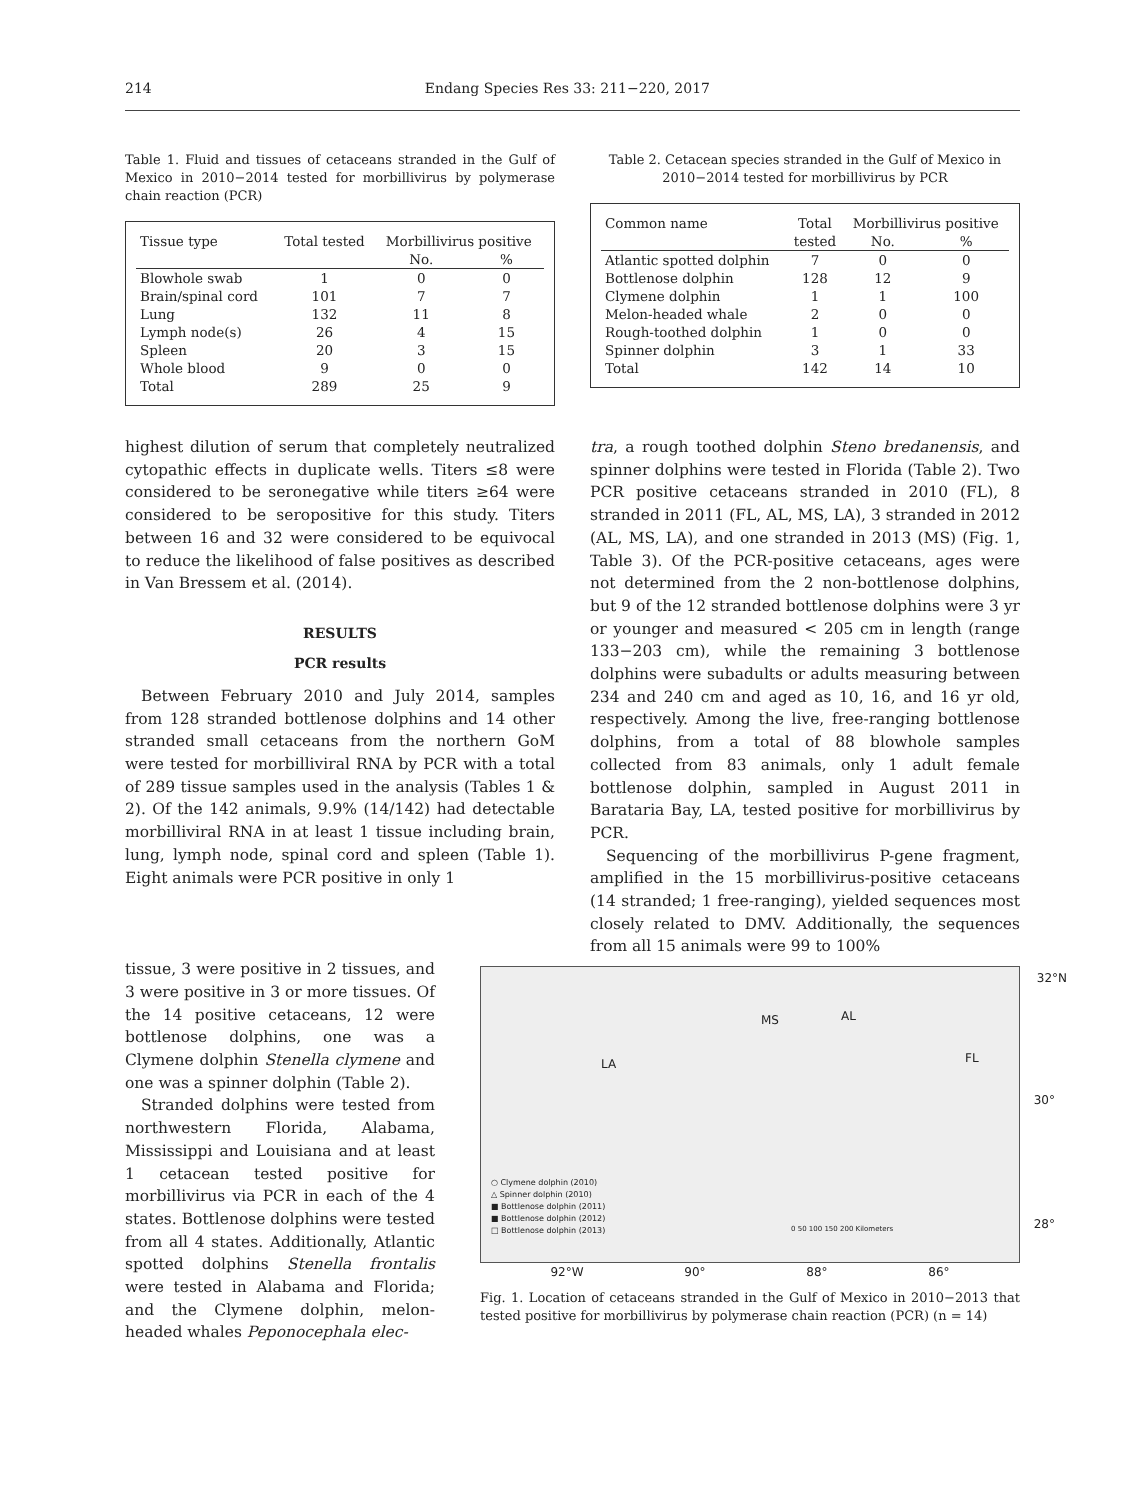214 Endang Species Res 33: 211−220, 2017
Table 1. Fluid and tissues of cetaceans stranded in the Gulf of Mexico in 2010−2014 tested for morbillivirus by polymerase chain reaction (PCR)
| Tissue type | Total tested | Morbillivirus positive | |
| --- | --- | --- | --- |
| | | No. | % |
| Blowhole swab | 1 | 0 | 0 |
| Brain/spinal cord | 101 | 7 | 7 |
| Lung | 132 | 11 | 8 |
| Lymph node(s) | 26 | 4 | 15 |
| Spleen | 20 | 3 | 15 |
| Whole blood | 9 | 0 | 0 |
| Total | 289 | 25 | 9 |
Table 2. Cetacean species stranded in the Gulf of Mexico in 2010−2014 tested for morbillivirus by PCR
| Common name | Total | Morbillivirus positive | |
| --- | --- | --- | --- |
| | tested | No. | % |
| Atlantic spotted dolphin | 7 | 0 | 0 |
| Bottlenose dolphin | 128 | 12 | 9 |
| Clymene dolphin | 1 | 1 | 100 |
| Melon-headed whale | 2 | 0 | 0 |
| Rough-toothed dolphin | 1 | 0 | 0 |
| Spinner dolphin | 3 | 1 | 33 |
| Total | 142 | 14 | 10 |
highest dilution of serum that completely neutralized cytopathic effects in duplicate wells. Titers ≤8 were considered to be seronegative while titers ≥64 were considered to be seropositive for this study. Titers between 16 and 32 were considered to be equivocal to reduce the likelihood of false positives as described in Van Bressem et al. (2014).
RESULTS
PCR results
Between February 2010 and July 2014, samples from 128 stranded bottlenose dolphins and 14 other stranded small cetaceans from the northern GoM were tested for morbilliviral RNA by PCR with a total of 289 tissue samples used in the analysis (Tables 1 & 2). Of the 142 animals, 9.9% (14/142) had detectable morbilliviral RNA in at least 1 tissue including brain, lung, lymph node, spinal cord and spleen (Table 1). Eight animals were PCR positive in only 1
tra, a rough toothed dolphin Steno bredanensis, and spinner dolphins were tested in Florida (Table 2). Two PCR positive cetaceans stranded in 2010 (FL), 8 stranded in 2011 (FL, AL, MS, LA), 3 stranded in 2012 (AL, MS, LA), and one stranded in 2013 (MS) (Fig. 1, Table 3). Of the PCR-positive cetaceans, ages were not determined from the 2 non-bottlenose dolphins, but 9 of the 12 stranded bottlenose dolphins were 3 yr or younger and measured < 205 cm in length (range 133−203 cm), while the remaining 3 bottlenose dolphins were subadults or adults measuring between 234 and 240 cm and aged as 10, 16, and 16 yr old, respectively. Among the live, free-ranging bottlenose dolphins, from a total of 88 blowhole samples collected from 83 animals, only 1 adult female bottlenose dolphin, sampled in August 2011 in Barataria Bay, LA, tested positive for morbillivirus by PCR.
Sequencing of the morbillivirus P-gene fragment, amplified in the 15 morbillivirus-positive cetaceans (14 stranded; 1 free-ranging), yielded sequences most closely related to DMV. Additionally, the sequences from all 15 animals were 99 to 100%
32°N
30°
28°
MS AL
LA FL
○ Clymene dolphin (2010)
△ Spinner dolphin (2010)
■ Bottlenose dolphin (2011)
■ Bottlenose dolphin (2012)
□ Bottlenose dolphin (2013)
0 50 100 150 200 Kilometers
92°W 90° 88° 86°
Fig. 1. Location of cetaceans stranded in the Gulf of Mexico in 2010−2013 that tested positive for morbillivirus by polymerase chain reaction (PCR) (n = 14)
tissue, 3 were positive in 2 tissues, and 3 were positive in 3 or more tissues. Of the 14 positive cetaceans, 12 were bottlenose dolphins, one was a Clymene dolphin Stenella clymene and one was a spinner dolphin (Table 2).
Stranded dolphins were tested from northwestern Florida, Alabama, Mississippi and Louisiana and at least 1 cetacean tested positive for morbillivirus via PCR in each of the 4 states. Bottlenose dolphins were tested from all 4 states. Additionally, Atlantic spotted dolphins Stenella frontalis were tested in Alabama and Florida; and the Clymene dolphin, melon-headed whales Peponocephala elec-